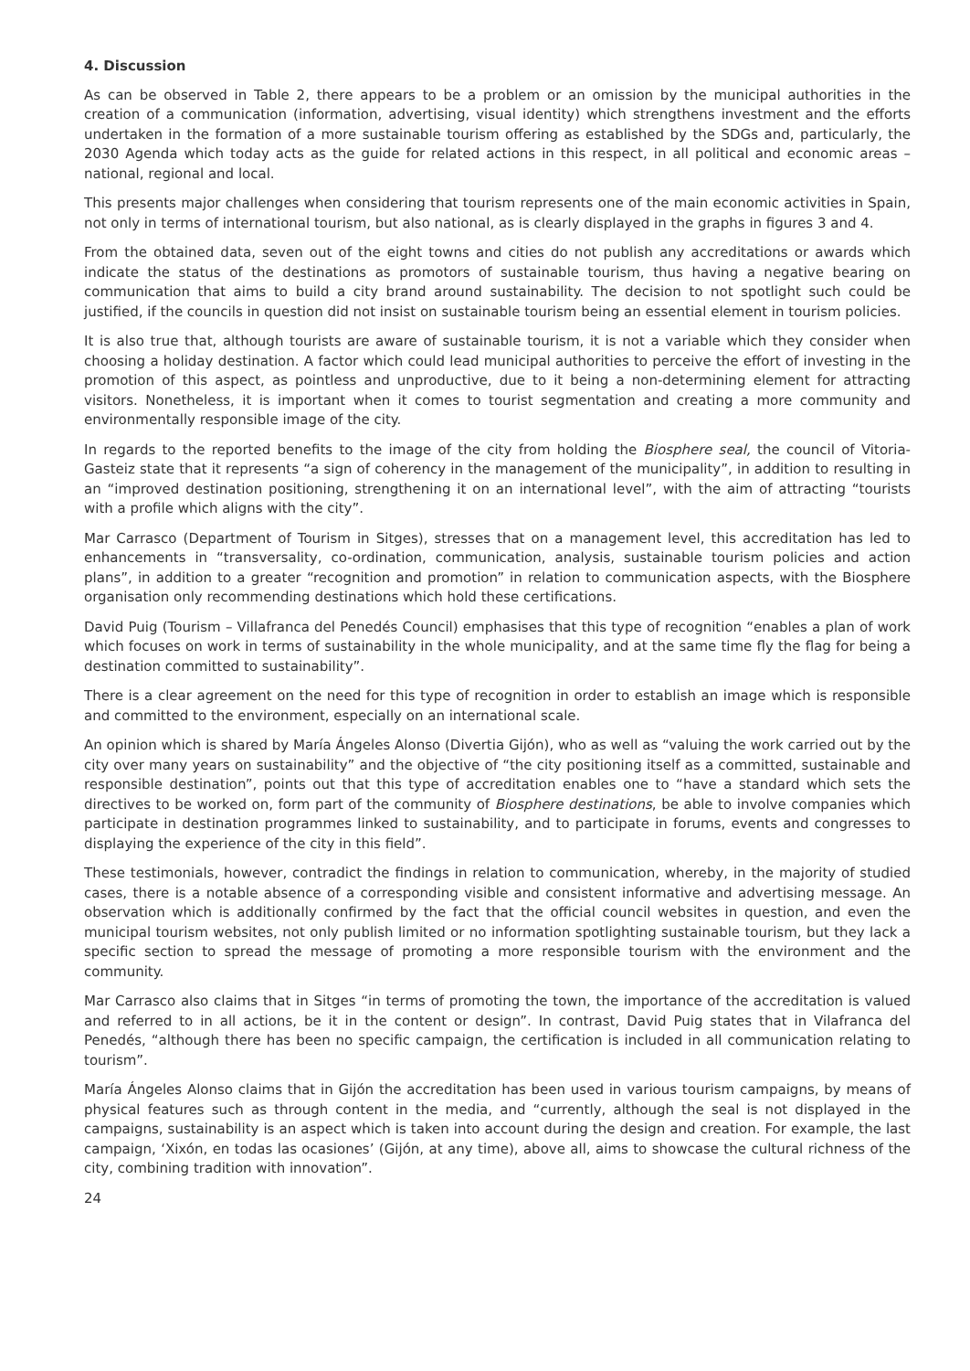4. Discussion
As can be observed in Table 2, there appears to be a problem or an omission by the municipal authorities in the creation of a communication (information, advertising, visual identity) which strengthens investment and the efforts undertaken in the formation of a more sustainable tourism offering as established by the SDGs and, particularly, the 2030 Agenda which today acts as the guide for related actions in this respect, in all political and economic areas – national, regional and local.
This presents major challenges when considering that tourism represents one of the main economic activities in Spain, not only in terms of international tourism, but also national, as is clearly displayed in the graphs in figures 3 and 4.
From the obtained data, seven out of the eight towns and cities do not publish any accreditations or awards which indicate the status of the destinations as promotors of sustainable tourism, thus having a negative bearing on communication that aims to build a city brand around sustainability. The decision to not spotlight such could be justified, if the councils in question did not insist on sustainable tourism being an essential element in tourism policies.
It is also true that, although tourists are aware of sustainable tourism, it is not a variable which they consider when choosing a holiday destination. A factor which could lead municipal authorities to perceive the effort of investing in the promotion of this aspect, as pointless and unproductive, due to it being a non-determining element for attracting visitors. Nonetheless, it is important when it comes to tourist segmentation and creating a more community and environmentally responsible image of the city.
In regards to the reported benefits to the image of the city from holding the Biosphere seal, the council of Vitoria-Gasteiz state that it represents “a sign of coherency in the management of the municipality”, in addition to resulting in an “improved destination positioning, strengthening it on an international level”, with the aim of attracting “tourists with a profile which aligns with the city”.
Mar Carrasco (Department of Tourism in Sitges), stresses that on a management level, this accreditation has led to enhancements in “transversality, co-ordination, communication, analysis, sustainable tourism policies and action plans”, in addition to a greater “recognition and promotion” in relation to communication aspects, with the Biosphere organisation only recommending destinations which hold these certifications.
David Puig (Tourism – Villafranca del Penedés Council) emphasises that this type of recognition “enables a plan of work which focuses on work in terms of sustainability in the whole municipality, and at the same time fly the flag for being a destination committed to sustainability”.
There is a clear agreement on the need for this type of recognition in order to establish an image which is responsible and committed to the environment, especially on an international scale.
An opinion which is shared by María Ángeles Alonso (Divertia Gijón), who as well as “valuing the work carried out by the city over many years on sustainability” and the objective of “the city positioning itself as a committed, sustainable and responsible destination”, points out that this type of accreditation enables one to “have a standard which sets the directives to be worked on, form part of the community of Biosphere destinations, be able to involve companies which participate in destination programmes linked to sustainability, and to participate in forums, events and congresses to displaying the experience of the city in this field”.
These testimonials, however, contradict the findings in relation to communication, whereby, in the majority of studied cases, there is a notable absence of a corresponding visible and consistent informative and advertising message. An observation which is additionally confirmed by the fact that the official council websites in question, and even the municipal tourism websites, not only publish limited or no information spotlighting sustainable tourism, but they lack a specific section to spread the message of promoting a more responsible tourism with the environment and the community.
Mar Carrasco also claims that in Sitges “in terms of promoting the town, the importance of the accreditation is valued and referred to in all actions, be it in the content or design”. In contrast, David Puig states that in Vilafranca del Penedés, “although there has been no specific campaign, the certification is included in all communication relating to tourism”.
María Ángeles Alonso claims that in Gijón the accreditation has been used in various tourism campaigns, by means of physical features such as through content in the media, and “currently, although the seal is not displayed in the campaigns, sustainability is an aspect which is taken into account during the design and creation. For example, the last campaign, ‘Xixón, en todas las ocasiones’ (Gijón, at any time), above all, aims to showcase the cultural richness of the city, combining tradition with innovation”.
24